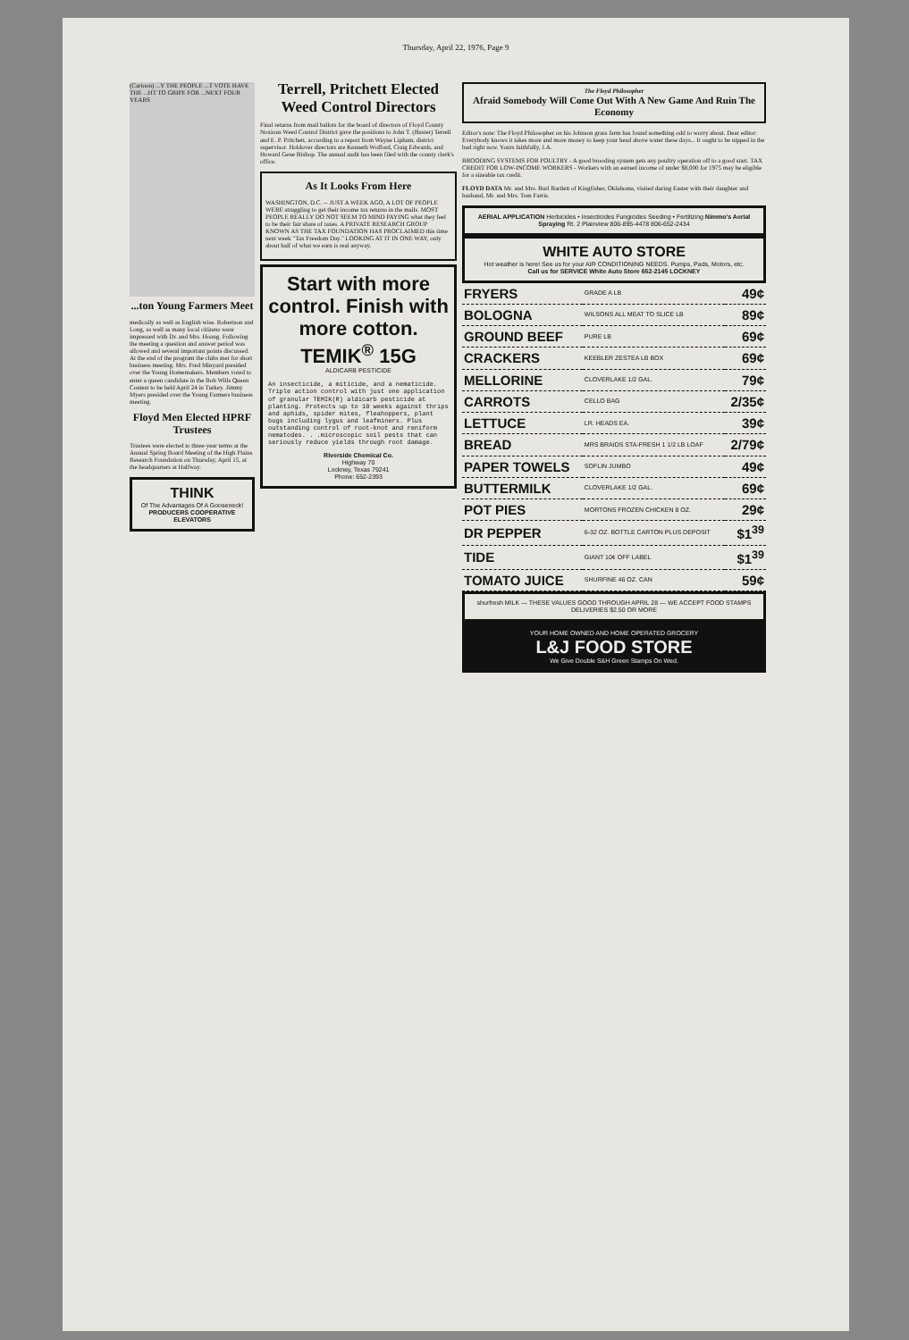Thursday, April 22, 1976, Page 9
(Cartoon) ...Y THE PEOPLE ...T VOTE HAVE THE ...HT TO GRIPE FOR ...NEXT FOUR YEARS
...ton Young Farmers Meet
medically as well as English wise. Robertson and Long, as well as many local citizens were impressed with Dr. and Mrs. Hoang. Following the meeting a question and answer period was allowed and several important points discussed. At the end of the program the clubs met for short business meeting. Mrs. Fred Minyard presided over the Young Homemakers. Members voted to enter a queen candidate in the Bob Wills Queen Contest to be held April 24 in Turkey. Jimmy Myers presided over the Young Farmers business meeting.
Floyd Men Elected HPRF Trustees
Trustees were elected to three-year terms at the Annual Spring Board Meeting of the High Plains Research Foundation on Thursday, April 15, at the headquarters at Halfway.
THINK
Of The Advantages Of A Gooseneck!
PRODUCERS COOPERATIVE ELEVATORS
Terrell, Pritchett Elected Weed Control Directors
Final returns from mail ballots for the board of directors of Floyd County Noxious Weed Control District gave the positions to John T. (Buster) Terrell and E. P. Pritchett, according to a report from Wayne Lipham, district supervisor. Holdover directors are Kenneth Wofford, Craig Edwards, and Howard Gene Bishop. The annual audit has been filed with the county clerk's office.
As It Looks From Here
WASHINGTON, D.C. -- JUST A WEEK AGO, A LOT OF PEOPLE WERE struggling to get their income tax returns in the mails. MOST PEOPLE REALLY DO NOT SEEM TO MIND PAYING what they feel to be their fair share of taxes. A PRIVATE RESEARCH GROUP KNOWN AS THE TAX FOUNDATION HAS PROCLAIMED this time next week "Tax Freedom Day." LOOKING AT IT IN ONE WAY, only about half of what we earn is real anyway.
Start with more control. Finish with more cotton.
TEMIK<sup>®</sup> 15G
ALDICARB PESTICIDE
An insecticide, a miticide, and a nematicide. Triple action control with just one application of granular TEMIK(R) aldicarb pesticide at planting. Protects up to 10 weeks against thrips and aphids, spider mites, fleahoppers, plant bugs including lygus and leafminers. Plus outstanding control of root-knot and reniform nematodes. . .microscopic soil pests that can seriously reduce yields through root damage.
Riverside Chemical Co.
Highway 70
Lockney, Texas 79241
Phone: 652-2393
The Floyd Philosopher
Afraid Somebody Will Come Out With A New Game And Ruin The Economy
Editor's note: The Floyd Philosopher on his Johnson grass farm has found something odd to worry about. Dear editor: Everybody knows it takes more and more money to keep your head above water these days... It ought to be nipped in the bud right now. Yours faithfully, J.A.
BROODING SYSTEMS FOR POULTRY - A good brooding system gets any poultry operation off to a good start. TAX CREDIT FOR LOW-INCOME WORKERS - Workers with an earned income of under $8,000 for 1975 may be eligible for a sizeable tax credit.
FLOYD DATA Mr. and Mrs. Burl Bartlett of Kingfisher, Oklahoma, visited during Easter with their daughter and husband, Mr. and Mrs. Tom Farris.
AERIAL APPLICATION Herbicides • Insecticides Fungicides Seeding • Fertilizing Nimmo's Aerial Spraying Rt. 2 Plainview 806-895-4478 806-652-2434
WHITE AUTO STORE
Hot weather is here! See us for your AIR CONDITIONING NEEDS. Pumps, Pads, Motors, etc.
Call us for SERVICE White Auto Store 652-2145 LOCKNEY
| FRYERS | GRADE A LB | 49¢ |
| BOLOGNA | WILSONS ALL MEAT TO SLICE LB | 89¢ |
| GROUND BEEF | PURE LB | 69¢ |
| CRACKERS | KEEBLER ZESTEA LB BOX | 69¢ |
| MELLORINE | CLOVERLAKE 1/2 GAL. | 79¢ |
| CARROTS | CELLO BAG | 2/35¢ |
| LETTUCE | LR. HEADS EA. | 39¢ |
| BREAD | MRS BRAIDS STA-FRESH 1 1/2 LB LOAF | 2/79¢ |
| PAPER TOWELS | SOFLIN JUMBO | 49¢ |
| BUTTERMILK | CLOVERLAKE 1/2 GAL. | 69¢ |
| POT PIES | MORTONS FROZEN CHICKEN 8 OZ. | 29¢ |
| DR PEPPER | 6-32 OZ. BOTTLE CARTON PLUS DEPOSIT | $1<sup>39</sup> |
| TIDE | GIANT 10¢ OFF LABEL | $1<sup>39</sup> |
| TOMATO JUICE | SHURFINE 46 OZ. CAN | 59¢ |
shurfresh MILK — THESE VALUES GOOD THROUGH APRIL 28 — WE ACCEPT FOOD STAMPS DELIVERIES $2.50 OR MORE
YOUR HOME OWNED AND HOME OPERATED GROCERY
L&J FOOD STORE
We Give Double S&H Green Stamps On Wed.